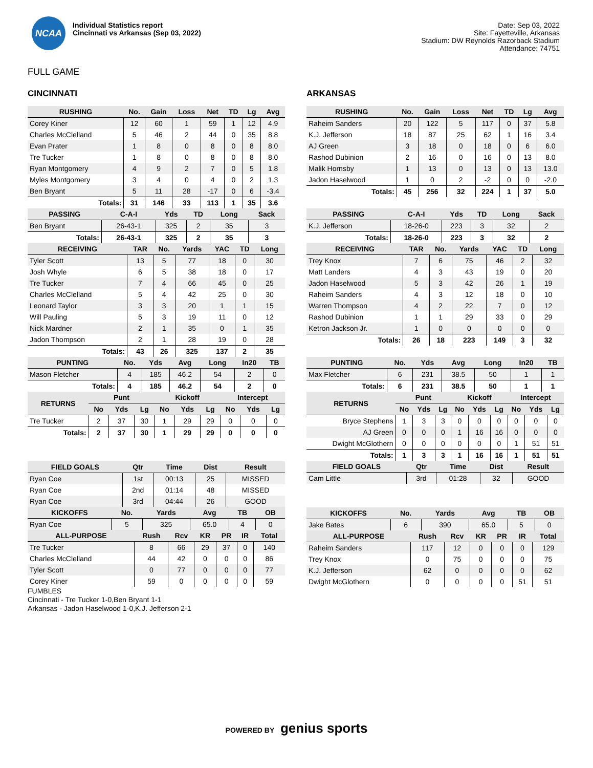NCAA
Individual Statistics report
Cincinnati vs Arkansas (Sep 03, 2022)
Date: Sep 03, 2022
Site: Fayetteville, Arkansas
Stadium: DW Reynolds Razorback Stadium
Attendance: 74751
FULL GAME
CINCINNATI
| RUSHING | No. | Gain | Loss | Net | TD | Lg | Avg |
| --- | --- | --- | --- | --- | --- | --- | --- |
| Corey Kiner | 12 | 60 | 1 | 59 | 1 | 12 | 4.9 |
| Charles McClelland | 5 | 46 | 2 | 44 | 0 | 35 | 8.8 |
| Evan Prater | 1 | 8 | 0 | 8 | 0 | 8 | 8.0 |
| Tre Tucker | 1 | 8 | 0 | 8 | 0 | 8 | 8.0 |
| Ryan Montgomery | 4 | 9 | 2 | 7 | 0 | 5 | 1.8 |
| Myles Montgomery | 3 | 4 | 0 | 4 | 0 | 2 | 1.3 |
| Ben Bryant | 5 | 11 | 28 | -17 | 0 | 6 | -3.4 |
| Totals: | 31 | 146 | 33 | 113 | 1 | 35 | 3.6 |
| PASSING | C-A-I | Yds | TD | Long | Sack |
| --- | --- | --- | --- | --- | --- |
| Ben Bryant | 26-43-1 | 325 | 2 | 35 | 3 |
| Totals: | 26-43-1 | 325 | 2 | 35 | 3 |
| RECEIVING | TAR | No. | Yards | YAC | TD | Long |
| --- | --- | --- | --- | --- | --- | --- |
| Tyler Scott | 13 | 5 | 77 | 18 | 0 | 30 |
| Josh Whyle | 6 | 5 | 38 | 18 | 0 | 17 |
| Tre Tucker | 7 | 4 | 66 | 45 | 0 | 25 |
| Charles McClelland | 5 | 4 | 42 | 25 | 0 | 30 |
| Leonard Taylor | 3 | 3 | 20 | 1 | 1 | 15 |
| Will Pauling | 5 | 3 | 19 | 11 | 0 | 12 |
| Nick Mardner | 2 | 1 | 35 | 0 | 1 | 35 |
| Jadon Thompson | 2 | 1 | 28 | 19 | 0 | 28 |
| Totals: | 43 | 26 | 325 | 137 | 2 | 35 |
| PUNTING | No. | Yds | Avg | Long | In20 | TB |
| --- | --- | --- | --- | --- | --- | --- |
| Mason Fletcher | 4 | 185 | 46.2 | 54 | 2 | 0 |
| Totals: | 4 | 185 | 46.2 | 54 | 2 | 0 |
| RETURNS | Punt | | | Kickoff | | | Intercept | | |
| --- | --- | --- | --- | --- | --- | --- | --- | --- | --- |
| | No | Yds | Lg | No | Yds | Lg | No | Yds | Lg |
| Tre Tucker | 2 | 37 | 30 | 1 | 29 | 29 | 0 | 0 | 0 |
| Totals: | 2 | 37 | 30 | 1 | 29 | 29 | 0 | 0 | 0 |
| FIELD GOALS | Qtr | Time | Dist | Result |
| --- | --- | --- | --- | --- |
| Ryan Coe | 1st | 00:13 | 25 | MISSED |
| Ryan Coe | 2nd | 01:14 | 48 | MISSED |
| Ryan Coe | 3rd | 04:44 | 26 | GOOD |
| KICKOFFS | No. | Yards | Avg | TB | OB |
| --- | --- | --- | --- | --- | --- |
| Ryan Coe | 5 | 325 | 65.0 | 4 | 0 |
| ALL-PURPOSE | Rush | Rcv | KR | PR | IR | Total |
| --- | --- | --- | --- | --- | --- | --- |
| Tre Tucker | 8 | 66 | 29 | 37 | 0 | 140 |
| Charles McClelland | 44 | 42 | 0 | 0 | 0 | 86 |
| Tyler Scott | 0 | 77 | 0 | 0 | 0 | 77 |
| Corey Kiner | 59 | 0 | 0 | 0 | 0 | 59 |
FUMBLES
Cincinnati - Tre Tucker 1-0,Ben Bryant 1-1
Arkansas - Jadon Haselwood 1-0,K.J. Jefferson 2-1
ARKANSAS
| RUSHING | No. | Gain | Loss | Net | TD | Lg | Avg |
| --- | --- | --- | --- | --- | --- | --- | --- |
| Raheim Sanders | 20 | 122 | 5 | 117 | 0 | 37 | 5.8 |
| K.J. Jefferson | 18 | 87 | 25 | 62 | 1 | 16 | 3.4 |
| AJ Green | 3 | 18 | 0 | 18 | 0 | 6 | 6.0 |
| Rashod Dubinion | 2 | 16 | 0 | 16 | 0 | 13 | 8.0 |
| Malik Hornsby | 1 | 13 | 0 | 13 | 0 | 13 | 13.0 |
| Jadon Haselwood | 1 | 0 | 2 | -2 | 0 | 0 | -2.0 |
| Totals: | 45 | 256 | 32 | 224 | 1 | 37 | 5.0 |
| PASSING | C-A-I | Yds | TD | Long | Sack |
| --- | --- | --- | --- | --- | --- |
| K.J. Jefferson | 18-26-0 | 223 | 3 | 32 | 2 |
| Totals: | 18-26-0 | 223 | 3 | 32 | 2 |
| RECEIVING | TAR | No. | Yards | YAC | TD | Long |
| --- | --- | --- | --- | --- | --- | --- |
| Trey Knox | 7 | 6 | 75 | 46 | 2 | 32 |
| Matt Landers | 4 | 3 | 43 | 19 | 0 | 20 |
| Jadon Haselwood | 5 | 3 | 42 | 26 | 1 | 19 |
| Raheim Sanders | 4 | 3 | 12 | 18 | 0 | 10 |
| Warren Thompson | 4 | 2 | 22 | 7 | 0 | 12 |
| Rashod Dubinion | 1 | 1 | 29 | 33 | 0 | 29 |
| Ketron Jackson Jr. | 1 | 0 | 0 | 0 | 0 | 0 |
| Totals: | 26 | 18 | 223 | 149 | 3 | 32 |
| PUNTING | No. | Yds | Avg | Long | In20 | TB |
| --- | --- | --- | --- | --- | --- | --- |
| Max Fletcher | 6 | 231 | 38.5 | 50 | 1 | 1 |
| Totals: | 6 | 231 | 38.5 | 50 | 1 | 1 |
| RETURNS | Punt | | | Kickoff | | | Intercept | | |
| --- | --- | --- | --- | --- | --- | --- | --- | --- | --- |
| | No | Yds | Lg | No | Yds | Lg | No | Yds | Lg |
| Bryce Stephens | 1 | 3 | 3 | 0 | 0 | 0 | 0 | 0 | 0 |
| AJ Green | 0 | 0 | 0 | 1 | 16 | 16 | 0 | 0 | 0 |
| Dwight McGlothern | 0 | 0 | 0 | 0 | 0 | 0 | 1 | 51 | 51 |
| Totals: | 1 | 3 | 3 | 1 | 16 | 16 | 1 | 51 | 51 |
| FIELD GOALS | Qtr | Time | Dist | Result |
| --- | --- | --- | --- | --- |
| Cam Little | 3rd | 01:28 | 32 | GOOD |
| KICKOFFS | No. | Yards | Avg | TB | OB |
| --- | --- | --- | --- | --- | --- |
| Jake Bates | 6 | 390 | 65.0 | 5 | 0 |
| ALL-PURPOSE | Rush | Rcv | KR | PR | IR | Total |
| --- | --- | --- | --- | --- | --- | --- |
| Raheim Sanders | 117 | 12 | 0 | 0 | 0 | 129 |
| Trey Knox | 0 | 75 | 0 | 0 | 0 | 75 |
| K.J. Jefferson | 62 | 0 | 0 | 0 | 0 | 62 |
| Dwight McGlothern | 0 | 0 | 0 | 0 | 51 | 51 |
POWERED BY genius sports